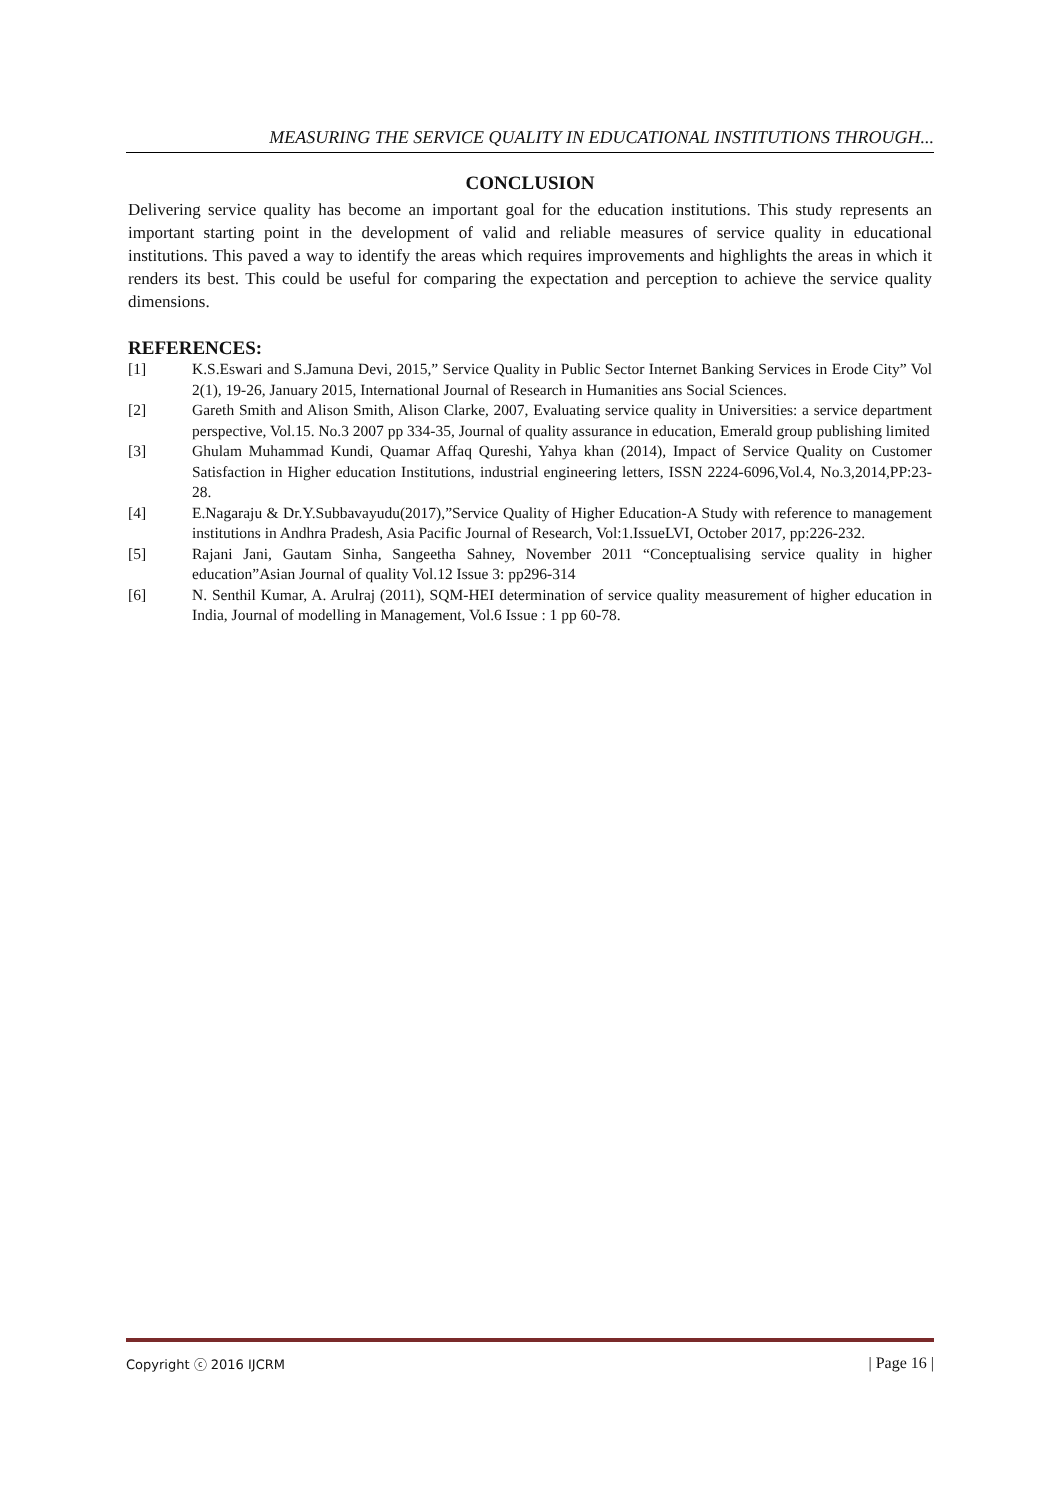MEASURING THE SERVICE QUALITY IN EDUCATIONAL INSTITUTIONS THROUGH...
CONCLUSION
Delivering service quality has become an important goal for the education institutions. This study represents an important starting point in the development of valid and reliable measures of service quality in educational institutions. This paved a way to identify the areas which requires improvements and highlights the areas in which it renders its best. This could be useful for comparing the expectation and perception to achieve the service quality dimensions.
REFERENCES:
[1] K.S.Eswari and S.Jamuna Devi, 2015,” Service Quality in Public Sector Internet Banking Services in Erode City” Vol 2(1), 19-26, January 2015, International Journal of Research in Humanities ans Social Sciences.
[2] Gareth Smith and Alison Smith, Alison Clarke, 2007, Evaluating service quality in Universities: a service department perspective, Vol.15. No.3 2007 pp 334-35, Journal of quality assurance in education, Emerald group publishing limited
[3] Ghulam Muhammad Kundi, Quamar Affaq Qureshi, Yahya khan (2014), Impact of Service Quality on Customer Satisfaction in Higher education Institutions, industrial engineering letters, ISSN 2224-6096,Vol.4, No.3,2014,PP:23-28.
[4] E.Nagaraju & Dr.Y.Subbavayudu(2017),”Service Quality of Higher Education-A Study with reference to management institutions in Andhra Pradesh, Asia Pacific Journal of Research, Vol:1.IssueLVI, October 2017, pp:226-232.
[5] Rajani Jani, Gautam Sinha, Sangeetha Sahney, November 2011 “Conceptualising service quality in higher education”Asian Journal of quality Vol.12 Issue 3: pp296-314
[6] N. Senthil Kumar, A. Arulraj (2011), SQM-HEI determination of service quality measurement of higher education in India, Journal of modelling in Management, Vol.6 Issue : 1 pp 60-78.
Copyright ⓒ 2016 IJCRM | Page 16 |